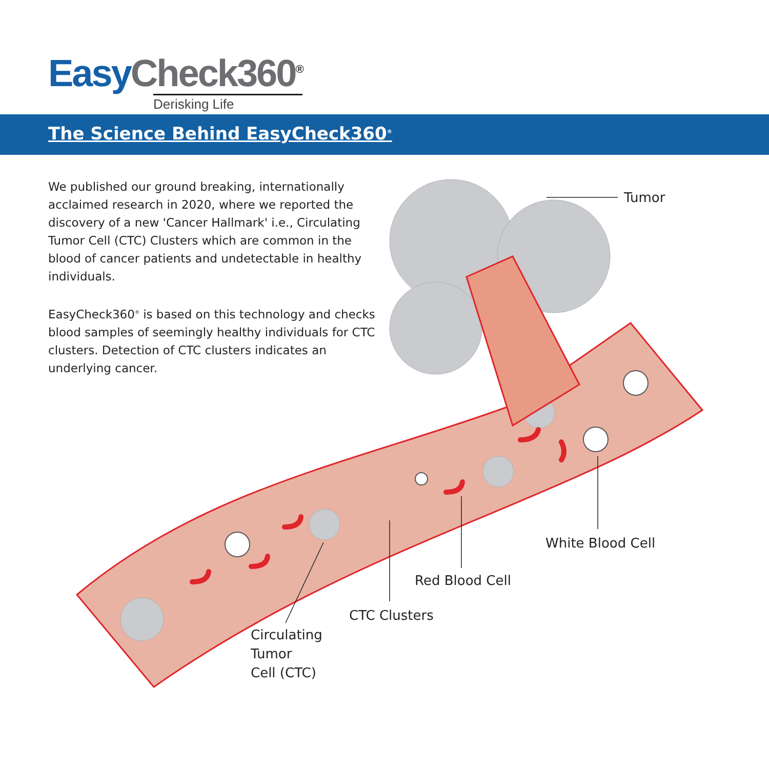Easy Check360<sup>®</sup>
Derisking Life
The Science Behind EasyCheck360<sup>®</sup>
We published our ground breaking, internationally acclaimed research in 2020, where we reported the discovery of a new 'Cancer Hallmark' i.e., Circulating Tumor Cell (CTC) Clusters which are common in the blood of cancer patients and undetectable in healthy individuals.
EasyCheck360<sup>®</sup> is based on this technology and checks blood samples of seemingly healthy individuals for CTC clusters. Detection of CTC clusters indicates an underlying cancer.
Tumor
White Blood Cell
Red Blood Cell
CTC Clusters
Circulating
Tumor
Cell (CTC)